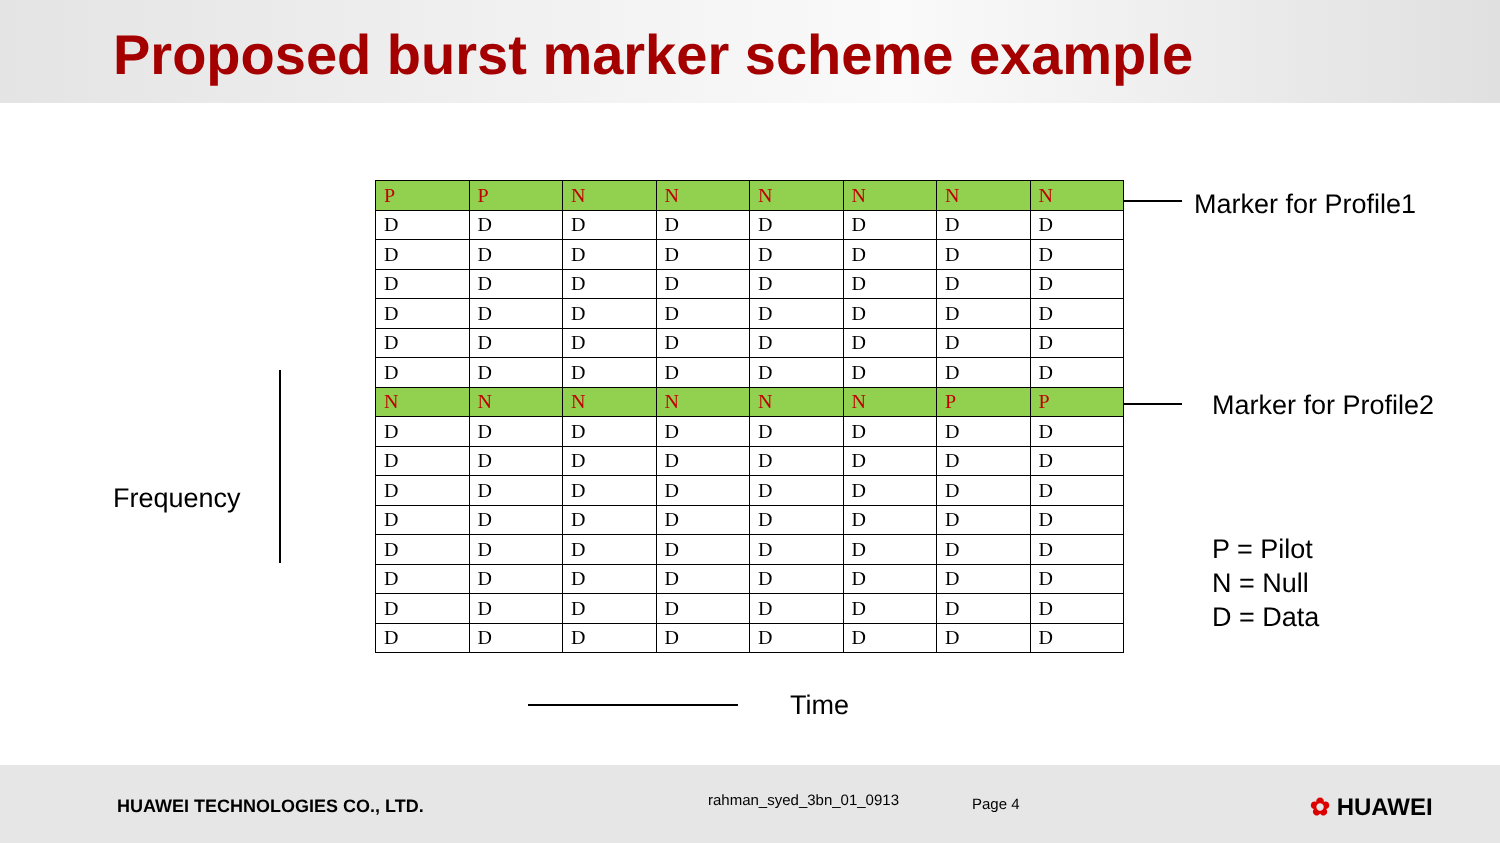Proposed burst marker scheme example
Frequency
| P | P | N | N | N | N | N | N |
| D | D | D | D | D | D | D | D |
| D | D | D | D | D | D | D | D |
| D | D | D | D | D | D | D | D |
| D | D | D | D | D | D | D | D |
| D | D | D | D | D | D | D | D |
| D | D | D | D | D | D | D | D |
| N | N | N | N | N | N | P | P |
| D | D | D | D | D | D | D | D |
| D | D | D | D | D | D | D | D |
| D | D | D | D | D | D | D | D |
| D | D | D | D | D | D | D | D |
| D | D | D | D | D | D | D | D |
| D | D | D | D | D | D | D | D |
| D | D | D | D | D | D | D | D |
| D | D | D | D | D | D | D | D |
Marker for Profile1
Marker for Profile2
P = Pilot
N = Null
D = Data
Time
HUAWEI TECHNOLOGIES CO., LTD. rahman_syed_3bn_01_0913 Page 4 ✿ HUAWEI